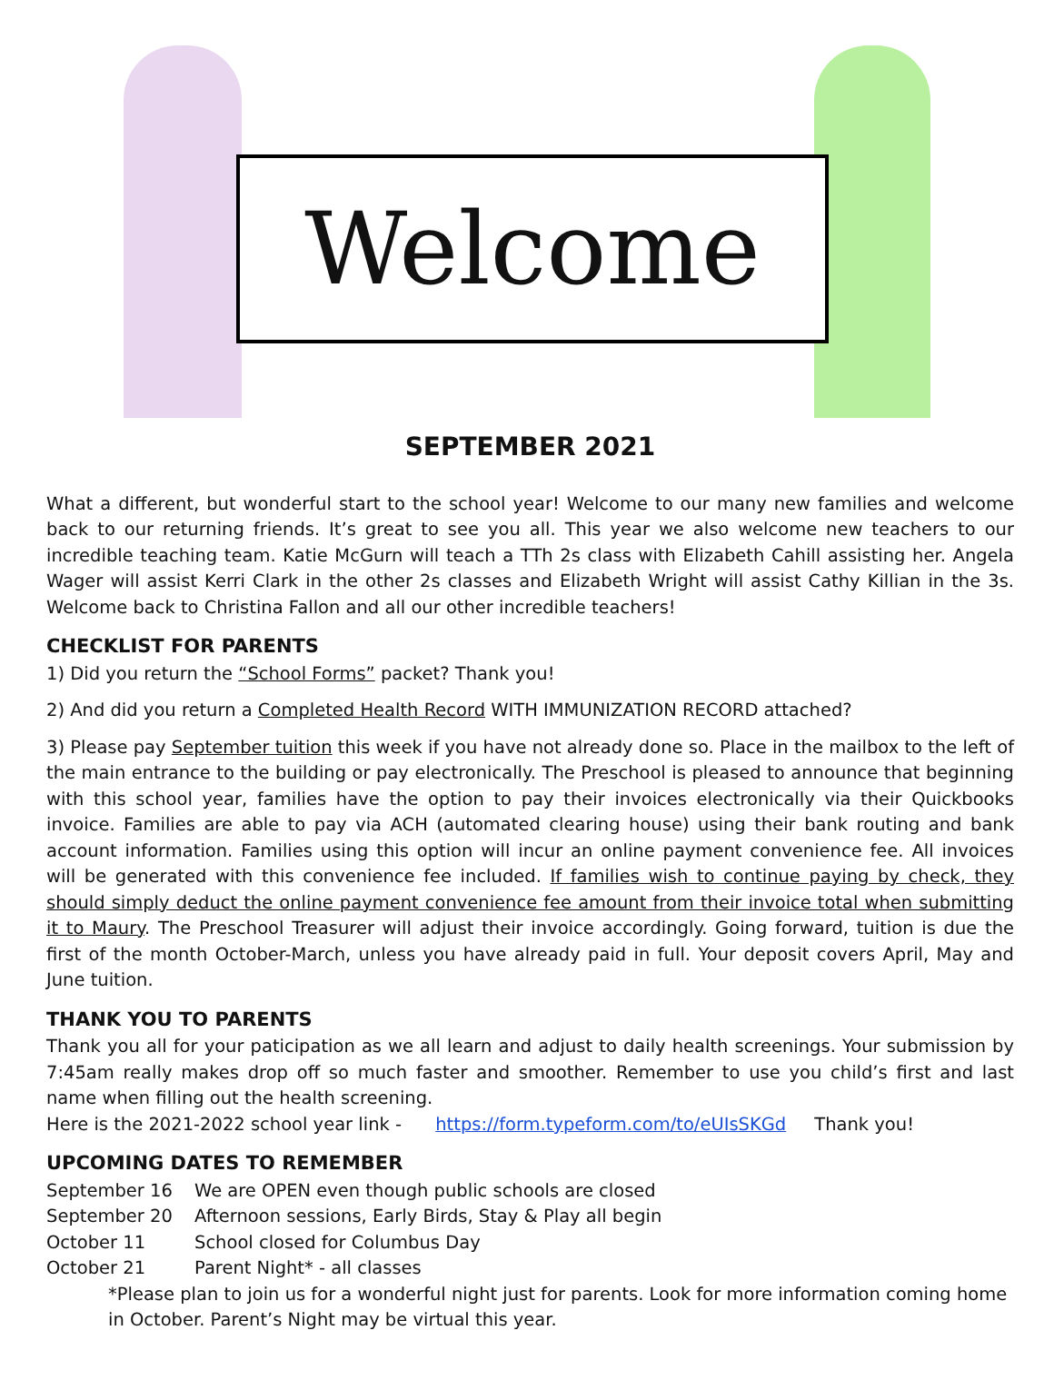Welcome
SEPTEMBER 2021
What a different, but wonderful start to the school year! Welcome to our many new families and welcome back to our returning friends. It’s great to see you all. This year we also welcome new teachers to our incredible teaching team. Katie McGurn will teach a TTh 2s class with Elizabeth Cahill assisting her. Angela Wager will assist Kerri Clark in the other 2s classes and Elizabeth Wright will assist Cathy Killian in the 3s. Welcome back to Christina Fallon and all our other incredible teachers!
CHECKLIST FOR PARENTS
1) Did you return the “School Forms” packet? Thank you!
2) And did you return a Completed Health Record WITH IMMUNIZATION RECORD attached?
3) Please pay September tuition this week if you have not already done so. Place in the mailbox to the left of the main entrance to the building or pay electronically. The Preschool is pleased to announce that beginning with this school year, families have the option to pay their invoices electronically via their Quickbooks invoice. Families are able to pay via ACH (automated clearing house) using their bank routing and bank account information. Families using this option will incur an online payment convenience fee. All invoices will be generated with this convenience fee included. If families wish to continue paying by check, they should simply deduct the online payment convenience fee amount from their invoice total when submitting it to Maury. The Preschool Treasurer will adjust their invoice accordingly. Going forward, tuition is due the first of the month October-March, unless you have already paid in full. Your deposit covers April, May and June tuition.
THANK YOU TO PARENTS
Thank you all for your paticipation as we all learn and adjust to daily health screenings. Your submission by 7:45am really makes drop off so much faster and smoother. Remember to use you child’s first and last name when filling out the health screening.
Here is the 2021-2022 school year link - https://form.typeform.com/to/eUIsSKGd Thank you!
UPCOMING DATES TO REMEMBER
September 16 We are OPEN even though public schools are closed
September 20 Afternoon sessions, Early Birds, Stay & Play all begin
October 11 School closed for Columbus Day
October 21 Parent Night* - all classes
*Please plan to join us for a wonderful night just for parents. Look for more information coming home in October. Parent’s Night may be virtual this year.